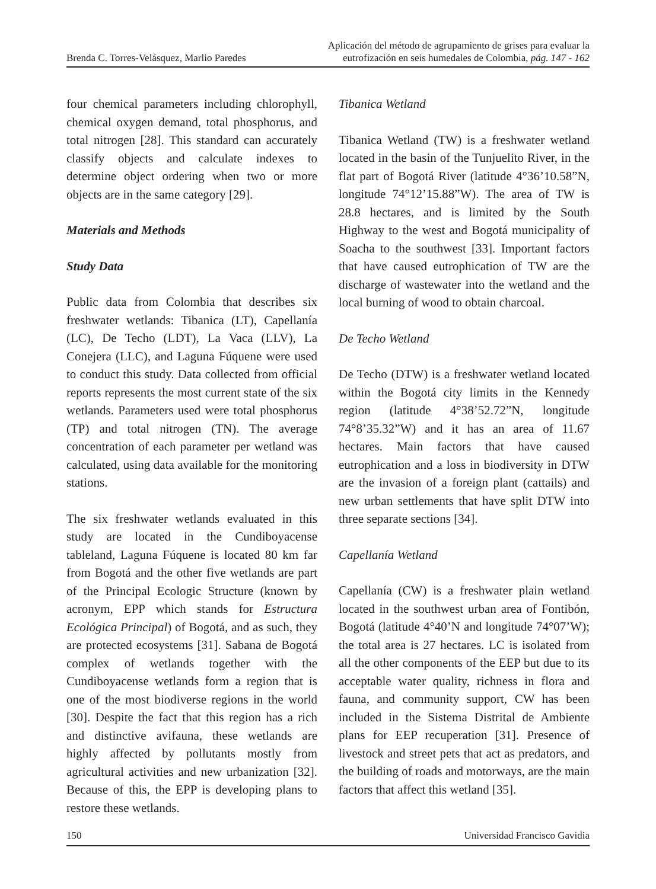Brenda C. Torres-Velásquez, Marlio Paredes
Aplicación del método de agrupamiento de grises para evaluar la
eutrofización en seis humedales de Colombia, pág. 147 - 162
four chemical parameters including chlorophyll, chemical oxygen demand, total phosphorus, and total nitrogen [28]. This standard can accurately classify objects and calculate indexes to determine object ordering when two or more objects are in the same category [29].
Materials and Methods
Study Data
Public data from Colombia that describes six freshwater wetlands: Tibanica (LT), Capellanía (LC), De Techo (LDT), La Vaca (LLV), La Conejera (LLC), and Laguna Fúquene were used to conduct this study. Data collected from official reports represents the most current state of the six wetlands. Parameters used were total phosphorus (TP) and total nitrogen (TN). The average concentration of each parameter per wetland was calculated, using data available for the monitoring stations.
The six freshwater wetlands evaluated in this study are located in the Cundiboyacense tableland, Laguna Fúquene is located 80 km far from Bogotá and the other five wetlands are part of the Principal Ecologic Structure (known by acronym, EPP which stands for Estructura Ecológica Principal) of Bogotá, and as such, they are protected ecosystems [31]. Sabana de Bogotá complex of wetlands together with the Cundiboyacense wetlands form a region that is one of the most biodiverse regions in the world [30]. Despite the fact that this region has a rich and distinctive avifauna, these wetlands are highly affected by pollutants mostly from agricultural activities and new urbanization [32]. Because of this, the EPP is developing plans to restore these wetlands.
Tibanica Wetland
Tibanica Wetland (TW) is a freshwater wetland located in the basin of the Tunjuelito River, in the flat part of Bogotá River (latitude 4°36’10.58”N, longitude 74°12’15.88”W). The area of TW is 28.8 hectares, and is limited by the South Highway to the west and Bogotá municipality of Soacha to the southwest [33]. Important factors that have caused eutrophication of TW are the discharge of wastewater into the wetland and the local burning of wood to obtain charcoal.
De Techo Wetland
De Techo (DTW) is a freshwater wetland located within the Bogotá city limits in the Kennedy region (latitude 4°38’52.72”N, longitude 74°8’35.32”W) and it has an area of 11.67 hectares. Main factors that have caused eutrophication and a loss in biodiversity in DTW are the invasion of a foreign plant (cattails) and new urban settlements that have split DTW into three separate sections [34].
Capellanía Wetland
Capellanía (CW) is a freshwater plain wetland located in the southwest urban area of Fontibón, Bogotá (latitude 4°40’N and longitude 74°07’W); the total area is 27 hectares. LC is isolated from all the other components of the EEP but due to its acceptable water quality, richness in flora and fauna, and community support, CW has been included in the Sistema Distrital de Ambiente plans for EEP recuperation [31]. Presence of livestock and street pets that act as predators, and the building of roads and motorways, are the main factors that affect this wetland [35].
150 Universidad Francisco Gavidia